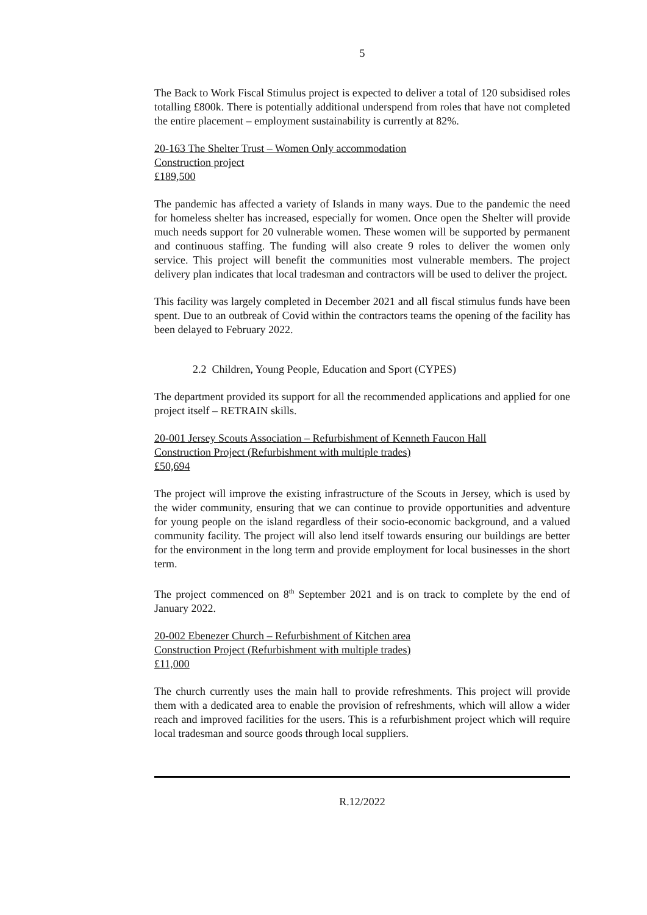5
The Back to Work Fiscal Stimulus project is expected to deliver a total of 120 subsidised roles totalling £800k. There is potentially additional underspend from roles that have not completed the entire placement – employment sustainability is currently at 82%.
20-163 The Shelter Trust – Women Only accommodation
Construction project
£189,500
The pandemic has affected a variety of Islands in many ways. Due to the pandemic the need for homeless shelter has increased, especially for women. Once open the Shelter will provide much needs support for 20 vulnerable women. These women will be supported by permanent and continuous staffing. The funding will also create 9 roles to deliver the women only service. This project will benefit the communities most vulnerable members. The project delivery plan indicates that local tradesman and contractors will be used to deliver the project.
This facility was largely completed in December 2021 and all fiscal stimulus funds have been spent. Due to an outbreak of Covid within the contractors teams the opening of the facility has been delayed to February 2022.
2.2 Children, Young People, Education and Sport (CYPES)
The department provided its support for all the recommended applications and applied for one project itself – RETRAIN skills.
20-001 Jersey Scouts Association – Refurbishment of Kenneth Faucon Hall
Construction Project (Refurbishment with multiple trades)
£50,694
The project will improve the existing infrastructure of the Scouts in Jersey, which is used by the wider community, ensuring that we can continue to provide opportunities and adventure for young people on the island regardless of their socio-economic background, and a valued community facility. The project will also lend itself towards ensuring our buildings are better for the environment in the long term and provide employment for local businesses in the short term.
The project commenced on 8<sup>th</sup> September 2021 and is on track to complete by the end of January 2022.
20-002 Ebenezer Church – Refurbishment of Kitchen area
Construction Project (Refurbishment with multiple trades)
£11,000
The church currently uses the main hall to provide refreshments. This project will provide them with a dedicated area to enable the provision of refreshments, which will allow a wider reach and improved facilities for the users. This is a refurbishment project which will require local tradesman and source goods through local suppliers.
R.12/2022